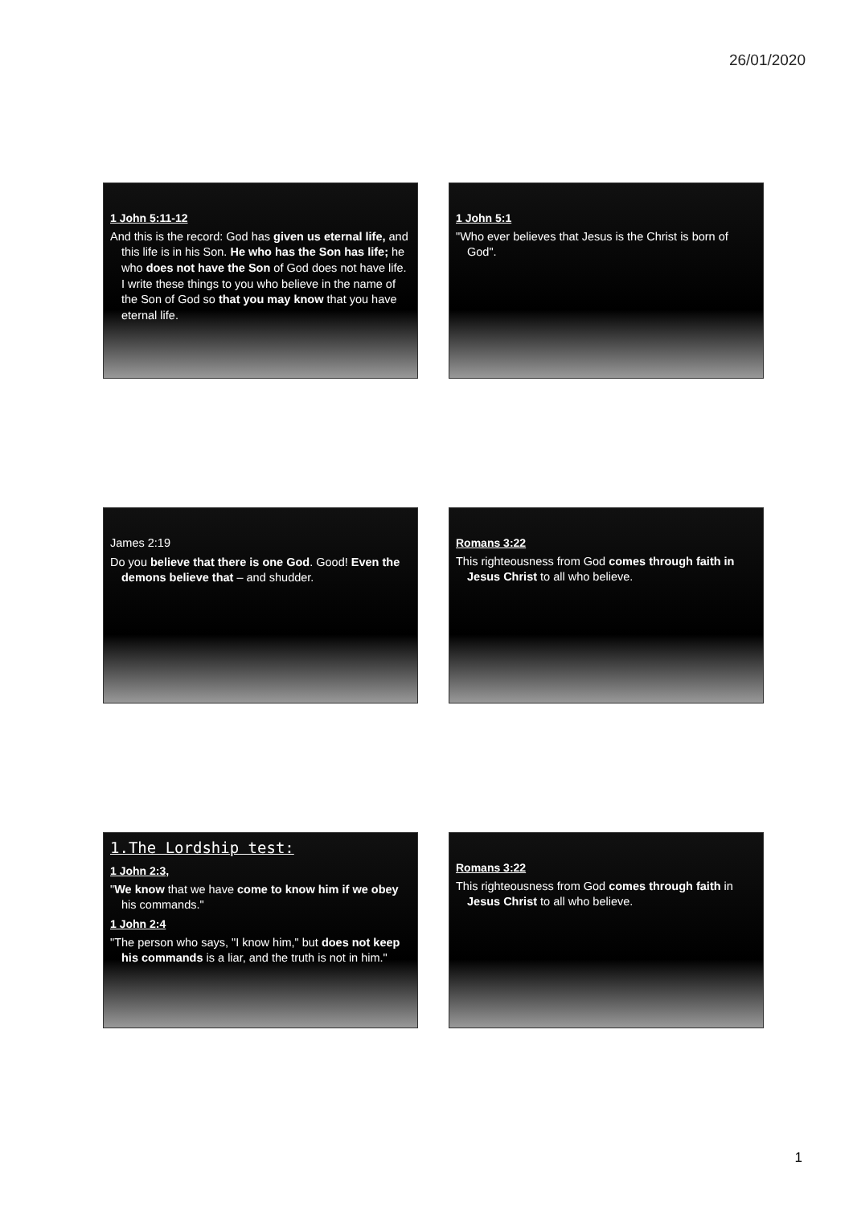26/01/2020
1 John 5:11-12
And this is the record: God has given us eternal life, and this life is in his Son. He who has the Son has life; he who does not have the Son of God does not have life. I write these things to you who believe in the name of the Son of God so that you may know that you have eternal life.
1 John 5:1
"Who ever believes that Jesus is the Christ is born of God".
James 2:19
Do you believe that there is one God. Good! Even the demons believe that – and shudder.
Romans 3:22
This righteousness from God comes through faith in Jesus Christ to all who believe.
1.The Lordship test:
1 John 2:3,
"We know that we have come to know him if we obey his commands."
1 John 2:4
"The person who says, "I know him," but does not keep his commands is a liar, and the truth is not in him."
Romans 3:22
This righteousness from God comes through faith in Jesus Christ to all who believe.
1